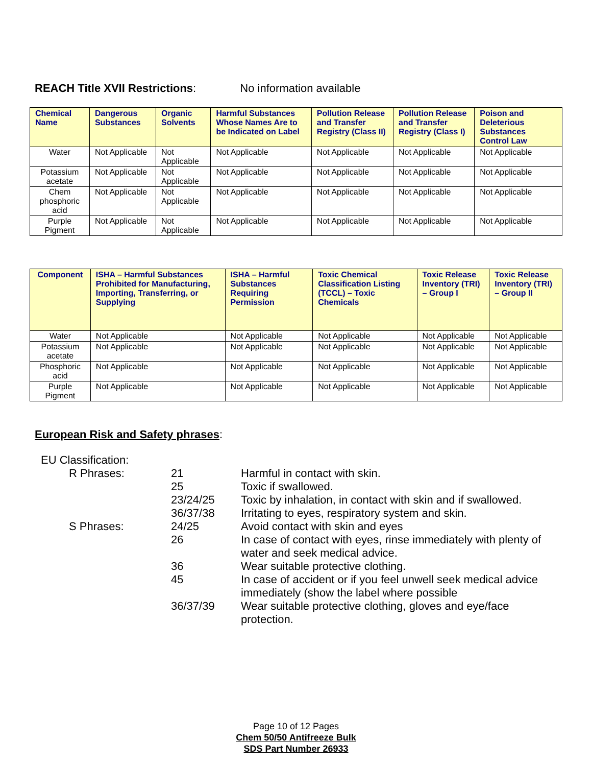REACH Title XVII Restrictions: No information available
| Chemical Name | Dangerous Substances | Organic Solvents | Harmful Substances Whose Names Are to be Indicated on Label | Pollution Release and Transfer Registry (Class II) | Pollution Release and Transfer Registry (Class I) | Poison and Deleterious Substances Control Law |
| --- | --- | --- | --- | --- | --- | --- |
| Water | Not Applicable | Not Applicable | Not Applicable | Not Applicable | Not Applicable | Not Applicable |
| Potassium acetate | Not Applicable | Not Applicable | Not Applicable | Not Applicable | Not Applicable | Not Applicable |
| Chem phosphoric acid | Not Applicable | Not Applicable | Not Applicable | Not Applicable | Not Applicable | Not Applicable |
| Purple Pigment | Not Applicable | Not Applicable | Not Applicable | Not Applicable | Not Applicable | Not Applicable |
| Component | ISHA – Harmful Substances Prohibited for Manufacturing, Importing, Transferring, or Supplying | ISHA – Harmful Substances Requiring Permission | Toxic Chemical Classification Listing (TCCL) – Toxic Chemicals | Toxic Release Inventory (TRI) – Group I | Toxic Release Inventory (TRI) – Group II |
| --- | --- | --- | --- | --- | --- |
| Water | Not Applicable | Not Applicable | Not Applicable | Not Applicable | Not Applicable |
| Potassium acetate | Not Applicable | Not Applicable | Not Applicable | Not Applicable | Not Applicable |
| Phosphoric acid | Not Applicable | Not Applicable | Not Applicable | Not Applicable | Not Applicable |
| Purple Pigment | Not Applicable | Not Applicable | Not Applicable | Not Applicable | Not Applicable |
European Risk and Safety phrases:
EU Classification:
R Phrases: 21 Harmful in contact with skin.
25 Toxic if swallowed.
23/24/25 Toxic by inhalation, in contact with skin and if swallowed.
36/37/38 Irritating to eyes, respiratory system and skin.
S Phrases: 24/25 Avoid contact with skin and eyes
26 In case of contact with eyes, rinse immediately with plenty of water and seek medical advice.
36 Wear suitable protective clothing.
45 In case of accident or if you feel unwell seek medical advice immediately (show the label where possible
36/37/39 Wear suitable protective clothing, gloves and eye/face protection.
Page 10 of 12 Pages
Chem 50/50 Antifreeze Bulk
SDS Part Number 26933